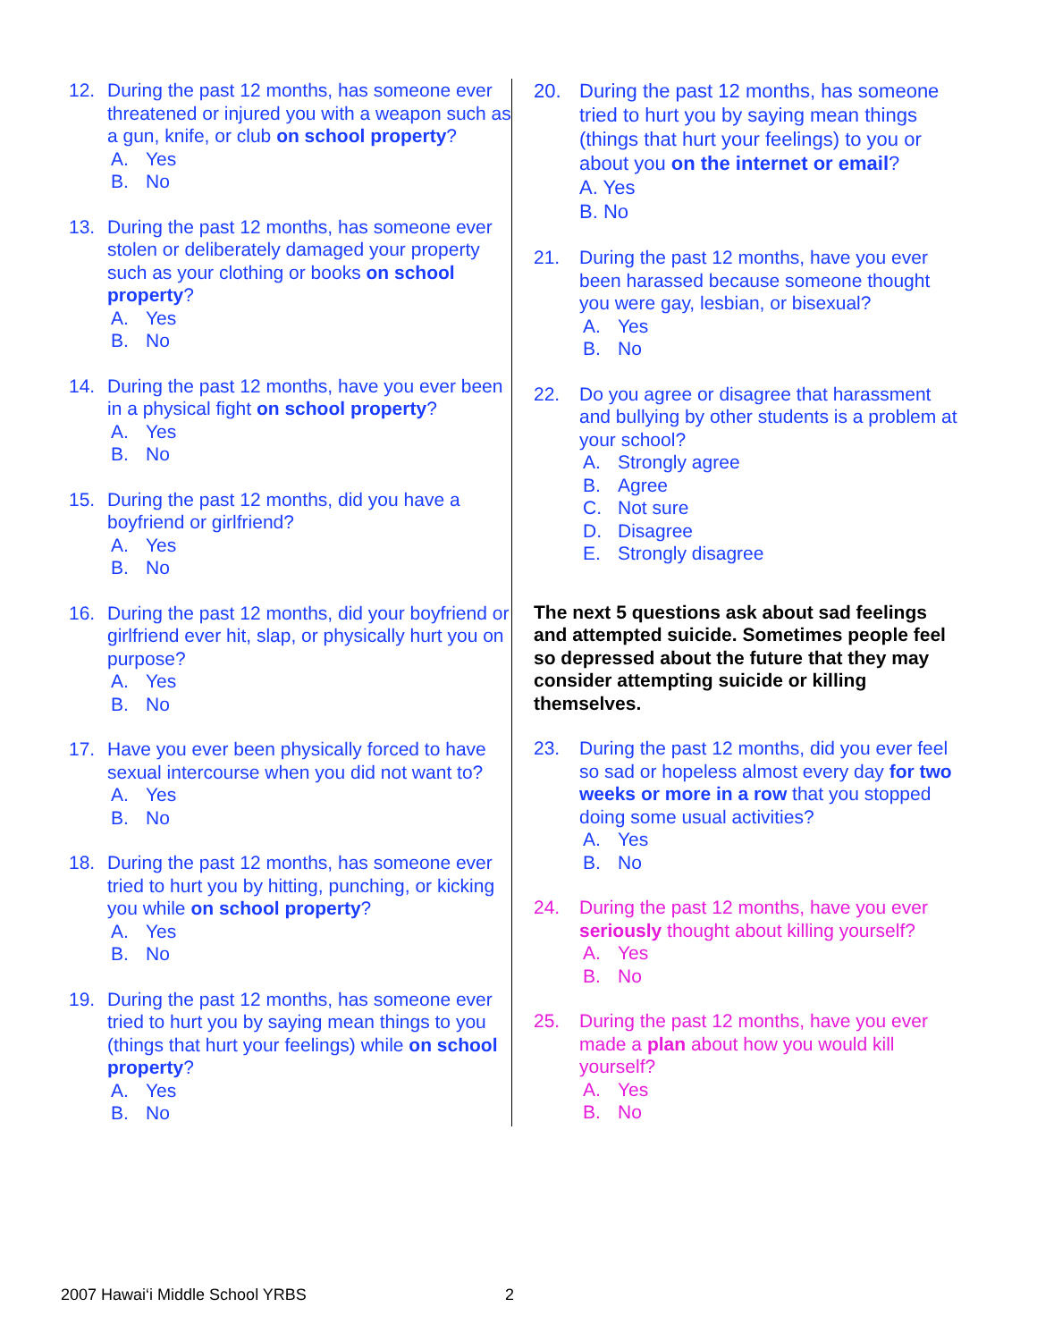12. During the past 12 months, has someone ever threatened or injured you with a weapon such as a gun, knife, or club on school property?
A. Yes
B. No
13. During the past 12 months, has someone ever stolen or deliberately damaged your property such as your clothing or books on school property?
A. Yes
B. No
14. During the past 12 months, have you ever been in a physical fight on school property?
A. Yes
B. No
15. During the past 12 months, did you have a boyfriend or girlfriend?
A. Yes
B. No
16. During the past 12 months, did your boyfriend or girlfriend ever hit, slap, or physically hurt you on purpose?
A. Yes
B. No
17. Have you ever been physically forced to have sexual intercourse when you did not want to?
A. Yes
B. No
18. During the past 12 months, has someone ever tried to hurt you by hitting, punching, or kicking you while on school property?
A. Yes
B. No
19. During the past 12 months, has someone ever tried to hurt you by saying mean things to you (things that hurt your feelings) while on school property?
A. Yes
B. No
20. During the past 12 months, has someone tried to hurt you by saying mean things (things that hurt your feelings) to you or about you on the internet or email?
A. Yes
B. No
21. During the past 12 months, have you ever been harassed because someone thought you were gay, lesbian, or bisexual?
A. Yes
B. No
22. Do you agree or disagree that harassment and bullying by other students is a problem at your school?
A. Strongly agree
B. Agree
C. Not sure
D. Disagree
E. Strongly disagree
The next 5 questions ask about sad feelings and attempted suicide. Sometimes people feel so depressed about the future that they may consider attempting suicide or killing themselves.
23. During the past 12 months, did you ever feel so sad or hopeless almost every day for two weeks or more in a row that you stopped doing some usual activities?
A. Yes
B. No
24. During the past 12 months, have you ever seriously thought about killing yourself?
A. Yes
B. No
25. During the past 12 months, have you ever made a plan about how you would kill yourself?
A. Yes
B. No
2007 Hawai‘i Middle School YRBS
2